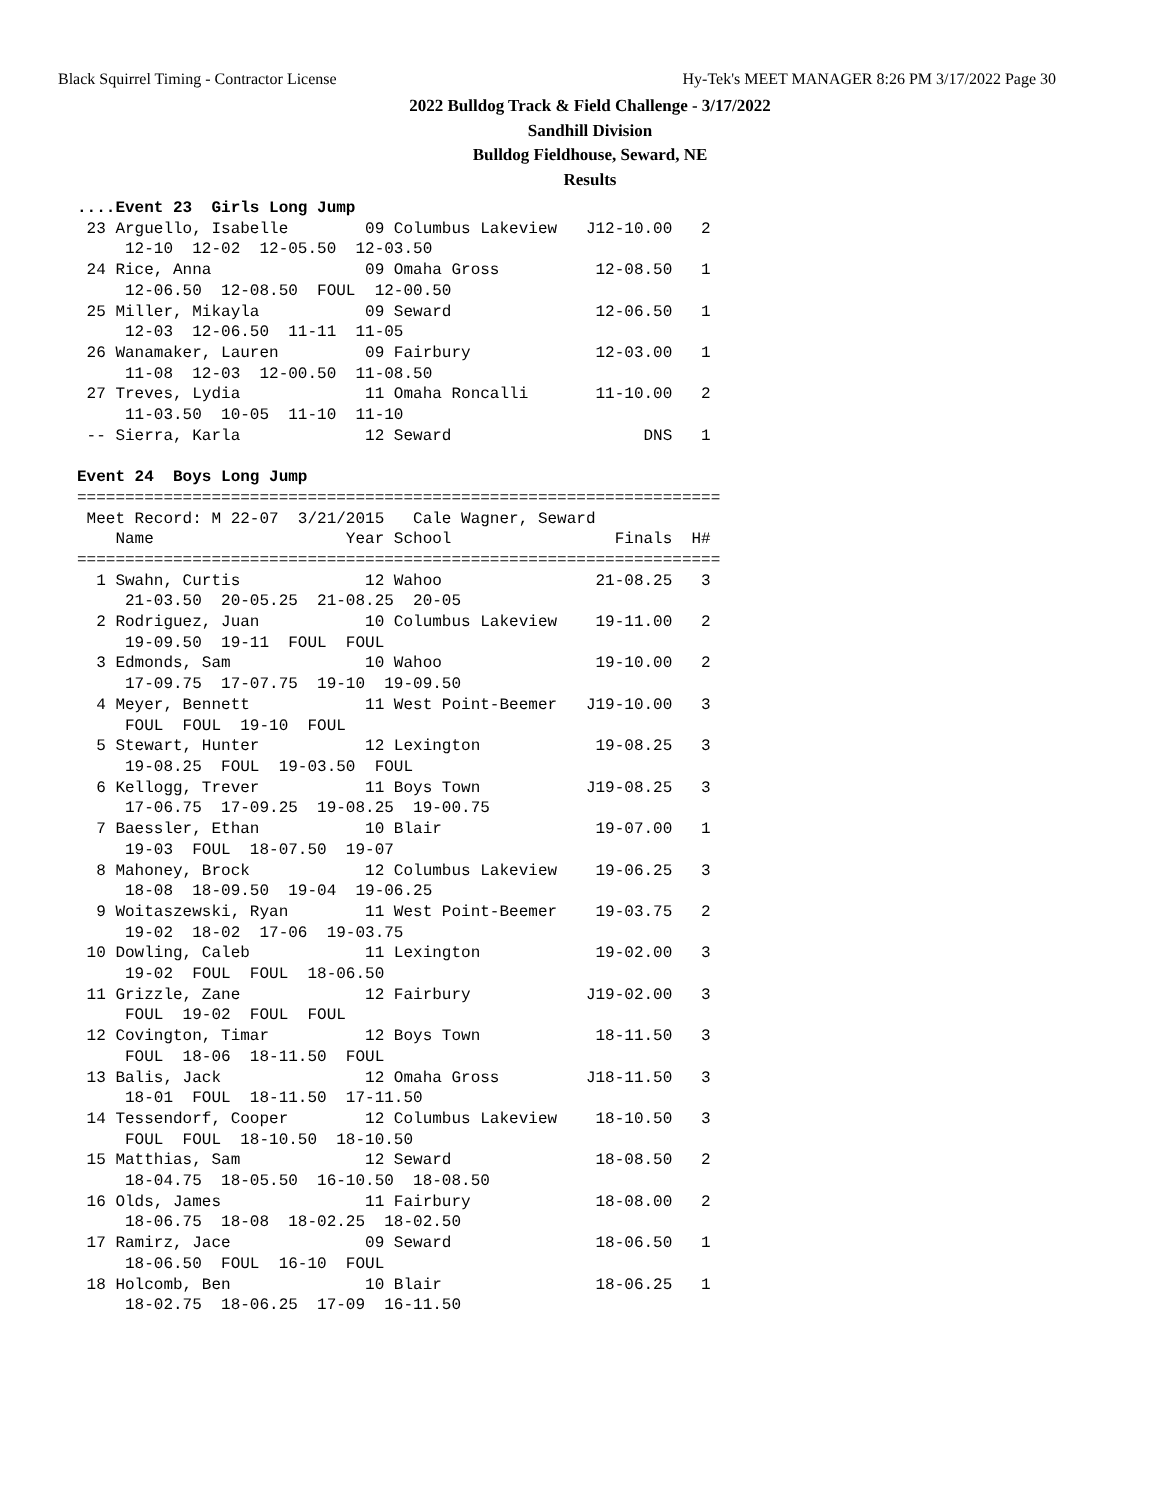Black Squirrel Timing - Contractor License Hy-Tek's MEET MANAGER 8:26 PM 3/17/2022 Page 30
2022 Bulldog Track & Field Challenge - 3/17/2022
Sandhill Division
Bulldog Fieldhouse, Seward, NE
Results
....Event 23  Girls Long Jump
 23 Arguello, Isabelle        09 Columbus Lakeview   J12-10.00   2
     12-10  12-02  12-05.50  12-03.50
 24 Rice, Anna                09 Omaha Gross          12-08.50   1
     12-06.50  12-08.50  FOUL  12-00.50
 25 Miller, Mikayla           09 Seward               12-06.50   1
     12-03  12-06.50  11-11  11-05
 26 Wanamaker, Lauren         09 Fairbury             12-03.00   1
     11-08  12-03  12-00.50  11-08.50
 27 Treves, Lydia             11 Omaha Roncalli       11-10.00   2
     11-03.50  10-05  11-10  11-10
 -- Sierra, Karla             12 Seward                    DNS   1

Event 24  Boys Long Jump
===================================================================
 Meet Record: M 22-07  3/21/2015   Cale Wagner, Seward
    Name                    Year School                 Finals  H#
===================================================================
  1 Swahn, Curtis             12 Wahoo                21-08.25   3
     21-03.50  20-05.25  21-08.25  20-05
  2 Rodriguez, Juan           10 Columbus Lakeview    19-11.00   2
     19-09.50  19-11  FOUL  FOUL
  3 Edmonds, Sam              10 Wahoo                19-10.00   2
     17-09.75  17-07.75  19-10  19-09.50
  4 Meyer, Bennett            11 West Point-Beemer   J19-10.00   3
     FOUL  FOUL  19-10  FOUL
  5 Stewart, Hunter           12 Lexington            19-08.25   3
     19-08.25  FOUL  19-03.50  FOUL
  6 Kellogg, Trever           11 Boys Town           J19-08.25   3
     17-06.75  17-09.25  19-08.25  19-00.75
  7 Baessler, Ethan           10 Blair                19-07.00   1
     19-03  FOUL  18-07.50  19-07
  8 Mahoney, Brock            12 Columbus Lakeview    19-06.25   3
     18-08  18-09.50  19-04  19-06.25
  9 Woitaszewski, Ryan        11 West Point-Beemer    19-03.75   2
     19-02  18-02  17-06  19-03.75
 10 Dowling, Caleb            11 Lexington            19-02.00   3
     19-02  FOUL  FOUL  18-06.50
 11 Grizzle, Zane             12 Fairbury            J19-02.00   3
     FOUL  19-02  FOUL  FOUL
 12 Covington, Timar          12 Boys Town            18-11.50   3
     FOUL  18-06  18-11.50  FOUL
 13 Balis, Jack               12 Omaha Gross         J18-11.50   3
     18-01  FOUL  18-11.50  17-11.50
 14 Tessendorf, Cooper        12 Columbus Lakeview    18-10.50   3
     FOUL  FOUL  18-10.50  18-10.50
 15 Matthias, Sam             12 Seward               18-08.50   2
     18-04.75  18-05.50  16-10.50  18-08.50
 16 Olds, James               11 Fairbury             18-08.00   2
     18-06.75  18-08  18-02.25  18-02.50
 17 Ramirz, Jace              09 Seward               18-06.50   1
     18-06.50  FOUL  16-10  FOUL
 18 Holcomb, Ben              10 Blair                18-06.25   1
     18-02.75  18-06.25  17-09  16-11.50